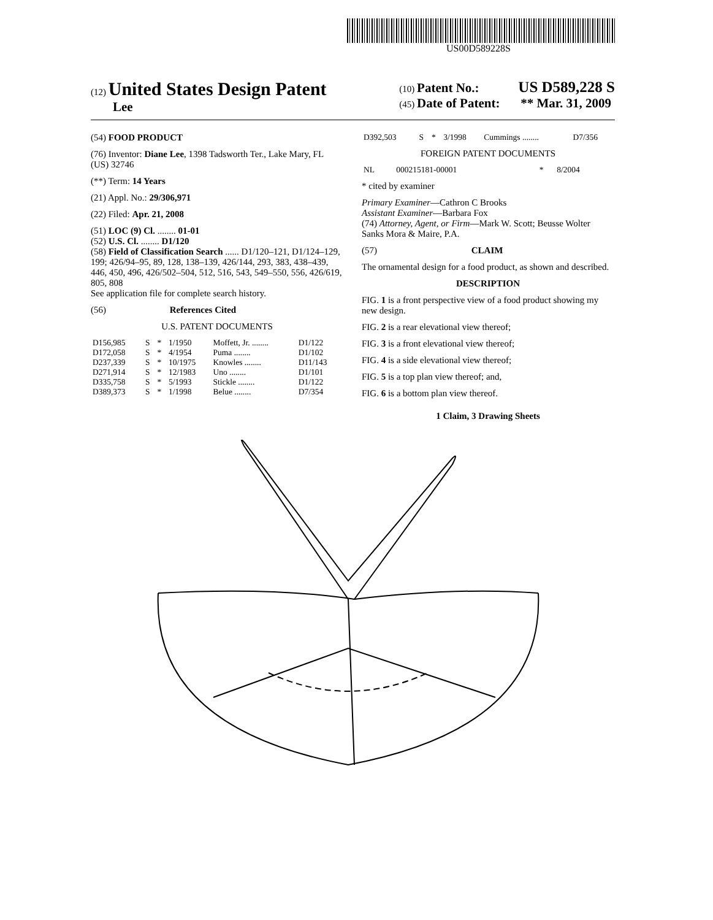US00D589228S
(12) United States Design Patent
Lee
(10) Patent No.: US D589,228 S
(45) Date of Patent: ** Mar. 31, 2009
(54) FOOD PRODUCT
(76) Inventor: Diane Lee, 1398 Tadsworth Ter., Lake Mary, FL (US) 32746
(**) Term: 14 Years
(21) Appl. No.: 29/306,971
(22) Filed: Apr. 21, 2008
(51) LOC (9) Cl. ........ 01-01
(52) U.S. Cl. ........ D1/120
(58) Field of Classification Search ...... D1/120–121, D1/124–129, 199; 426/94–95, 89, 128, 138–139, 426/144, 293, 383, 438–439, 446, 450, 496, 426/502–504, 512, 516, 543, 549–550, 556, 426/619, 805, 808
See application file for complete search history.
(56) References Cited
U.S. PATENT DOCUMENTS
| D156,985 | S | * | 1/1950 | Moffett, Jr. ........ | D1/122 |
| D172,058 | S | * | 4/1954 | Puma ........ | D1/102 |
| D237,339 | S | * | 10/1975 | Knowles ........ | D11/143 |
| D271,914 | S | * | 12/1983 | Uno ........ | D1/101 |
| D335,758 | S | * | 5/1993 | Stickle ........ | D1/122 |
| D389,373 | S | * | 1/1998 | Belue ........ | D7/354 |
| D392,503 | S | * | 3/1998 | Cummings ........ | D7/356 |
FOREIGN PATENT DOCUMENTS
| NL | 000215181-00001 | * | 8/2004 |
* cited by examiner
Primary Examiner—Cathron C Brooks
Assistant Examiner—Barbara Fox
(74) Attorney, Agent, or Firm—Mark W. Scott; Beusse Wolter Sanks Mora & Maire, P.A.
(57) CLAIM
The ornamental design for a food product, as shown and described.
DESCRIPTION
FIG. 1 is a front perspective view of a food product showing my new design.
FIG. 2 is a rear elevational view thereof;
FIG. 3 is a front elevational view thereof;
FIG. 4 is a side elevational view thereof;
FIG. 5 is a top plan view thereof; and,
FIG. 6 is a bottom plan view thereof.
1 Claim, 3 Drawing Sheets